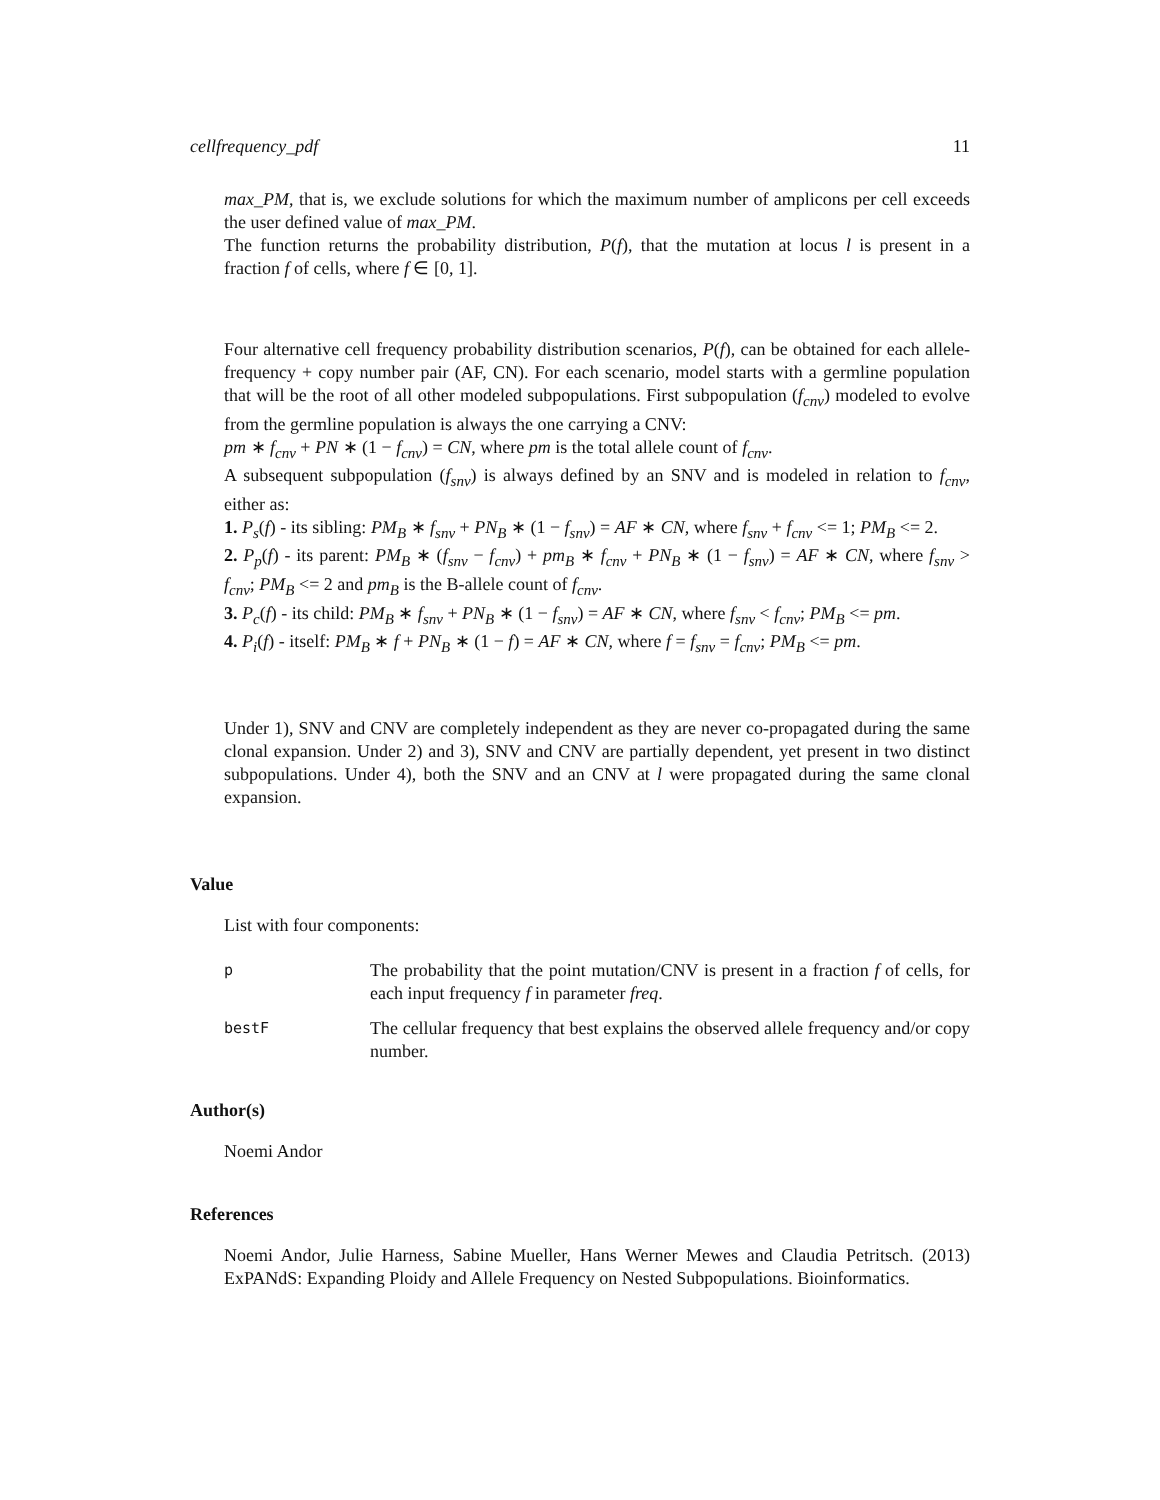cellfrequency_pdf 11
max_PM, that is, we exclude solutions for which the maximum number of amplicons per cell exceeds the user defined value of max_PM.
The function returns the probability distribution, P(f), that the mutation at locus l is present in a fraction f of cells, where f ∈ [0, 1].
Four alternative cell frequency probability distribution scenarios, P(f), can be obtained for each allele-frequency + copy number pair (AF, CN). For each scenario, model starts with a germline population that will be the root of all other modeled subpopulations. First subpopulation (f<sub>cnv</sub>) modeled to evolve from the germline population is always the one carrying a CNV:
pm ∗ f<sub>cnv</sub> + PN ∗ (1 − f<sub>cnv</sub>) = CN, where pm is the total allele count of f<sub>cnv</sub>.
A subsequent subpopulation (f<sub>snv</sub>) is always defined by an SNV and is modeled in relation to f<sub>cnv</sub>, either as:
1. P<sub>s</sub>(f) - its sibling: PM<sub>B</sub> ∗ f<sub>snv</sub> + PN<sub>B</sub> ∗ (1 − f<sub>snv</sub>) = AF ∗ CN, where f<sub>snv</sub> + f<sub>cnv</sub> <= 1; PM<sub>B</sub> <= 2.
2. P<sub>p</sub>(f) - its parent: PM<sub>B</sub> ∗ (f<sub>snv</sub> − f<sub>cnv</sub>) + pm<sub>B</sub> ∗ f<sub>cnv</sub> + PN<sub>B</sub> ∗ (1 − f<sub>snv</sub>) = AF ∗ CN, where f<sub>snv</sub> > f<sub>cnv</sub>; PM<sub>B</sub> <= 2 and pm<sub>B</sub> is the B-allele count of f<sub>cnv</sub>.
3. P<sub>c</sub>(f) - its child: PM<sub>B</sub> ∗ f<sub>snv</sub> + PN<sub>B</sub> ∗ (1 − f<sub>snv</sub>) = AF ∗ CN, where f<sub>snv</sub> < f<sub>cnv</sub>; PM<sub>B</sub> <= pm.
4. P<sub>i</sub>(f) - itself: PM<sub>B</sub> ∗ f + PN<sub>B</sub> ∗ (1 − f) = AF ∗ CN, where f = f<sub>snv</sub> = f<sub>cnv</sub>; PM<sub>B</sub> <= pm.
Under 1), SNV and CNV are completely independent as they are never co-propagated during the same clonal expansion. Under 2) and 3), SNV and CNV are partially dependent, yet present in two distinct subpopulations. Under 4), both the SNV and an CNV at l were propagated during the same clonal expansion.
Value
List with four components:
p The probability that the point mutation/CNV is present in a fraction f of cells, for each input frequency f in parameter freq.
bestF The cellular frequency that best explains the observed allele frequency and/or copy number.
Author(s)
Noemi Andor
References
Noemi Andor, Julie Harness, Sabine Mueller, Hans Werner Mewes and Claudia Petritsch. (2013) ExPANdS: Expanding Ploidy and Allele Frequency on Nested Subpopulations. Bioinformatics.